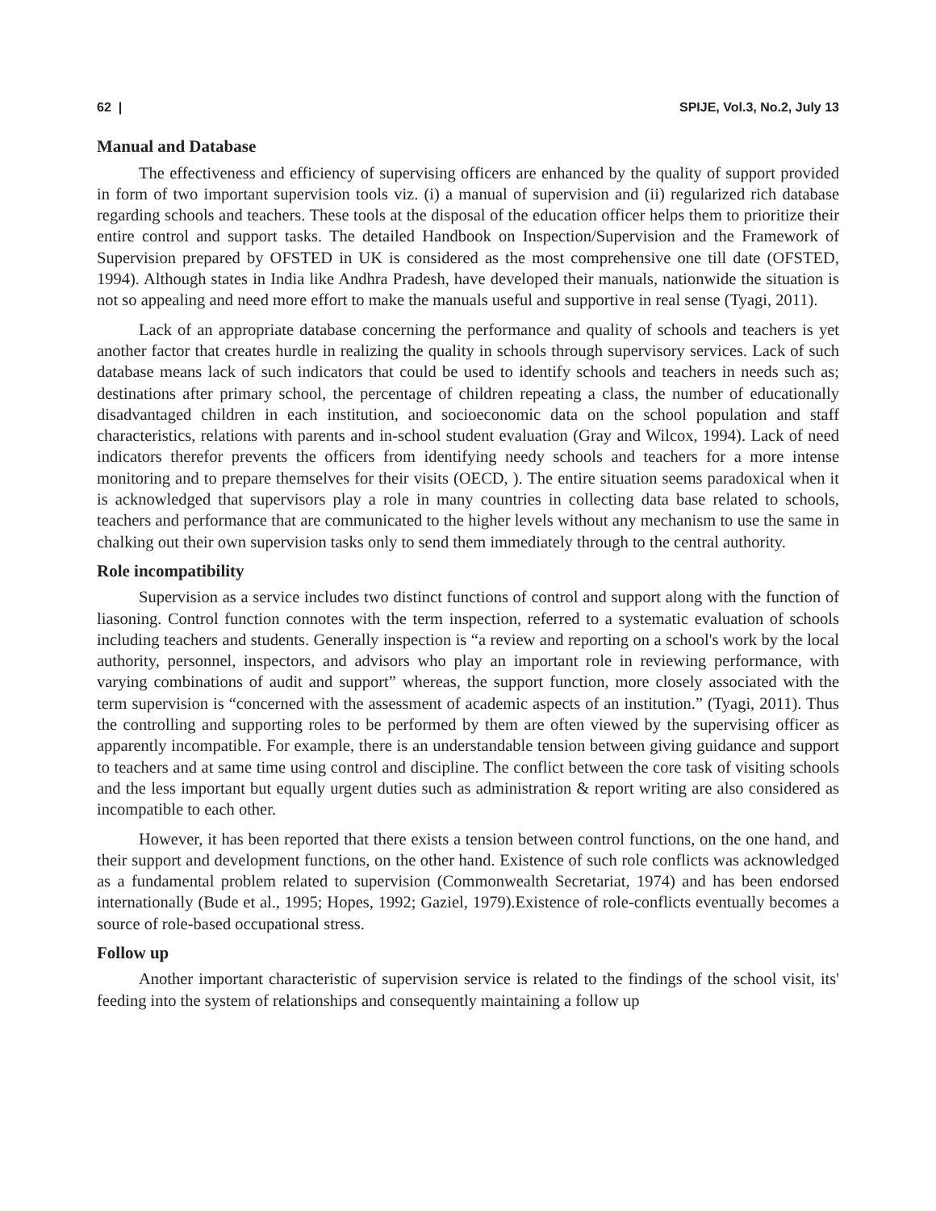62 | SPIJE, Vol.3, No.2, July 13
Manual and Database
The effectiveness and efficiency of supervising officers are enhanced by the quality of support provided in form of two important supervision tools viz. (i) a manual of supervision and (ii) regularized rich database regarding schools and teachers. These tools at the disposal of the education officer helps them to prioritize their entire control and support tasks. The detailed Handbook on Inspection/Supervision and the Framework of Supervision prepared by OFSTED in UK is considered as the most comprehensive one till date (OFSTED, 1994). Although states in India like Andhra Pradesh, have developed their manuals, nationwide the situation is not so appealing and need more effort to make the manuals useful and supportive in real sense (Tyagi, 2011).
Lack of an appropriate database concerning the performance and quality of schools and teachers is yet another factor that creates hurdle in realizing the quality in schools through supervisory services. Lack of such database means lack of such indicators that could be used to identify schools and teachers in needs such as; destinations after primary school, the percentage of children repeating a class, the number of educationally disadvantaged children in each institution, and socioeconomic data on the school population and staff characteristics, relations with parents and in-school student evaluation (Gray and Wilcox, 1994). Lack of need indicators therefor prevents the officers from identifying needy schools and teachers for a more intense monitoring and to prepare themselves for their visits (OECD, ). The entire situation seems paradoxical when it is acknowledged that supervisors play a role in many countries in collecting data base related to schools, teachers and performance that are communicated to the higher levels without any mechanism to use the same in chalking out their own supervision tasks only to send them immediately through to the central authority.
Role incompatibility
Supervision as a service includes two distinct functions of control and support along with the function of liasoning. Control function connotes with the term inspection, referred to a systematic evaluation of schools including teachers and students. Generally inspection is “a review and reporting on a school's work by the local authority, personnel, inspectors, and advisors who play an important role in reviewing performance, with varying combinations of audit and support” whereas, the support function, more closely associated with the term supervision is “concerned with the assessment of academic aspects of an institution.” (Tyagi, 2011). Thus the controlling and supporting roles to be performed by them are often viewed by the supervising officer as apparently incompatible. For example, there is an understandable tension between giving guidance and support to teachers and at same time using control and discipline. The conflict between the core task of visiting schools and the less important but equally urgent duties such as administration & report writing are also considered as incompatible to each other.
However, it has been reported that there exists a tension between control functions, on the one hand, and their support and development functions, on the other hand. Existence of such role conflicts was acknowledged as a fundamental problem related to supervision (Commonwealth Secretariat, 1974) and has been endorsed internationally (Bude et al., 1995; Hopes, 1992; Gaziel, 1979).Existence of role-conflicts eventually becomes a source of role-based occupational stress.
Follow up
Another important characteristic of supervision service is related to the findings of the school visit, its' feeding into the system of relationships and consequently maintaining a follow up